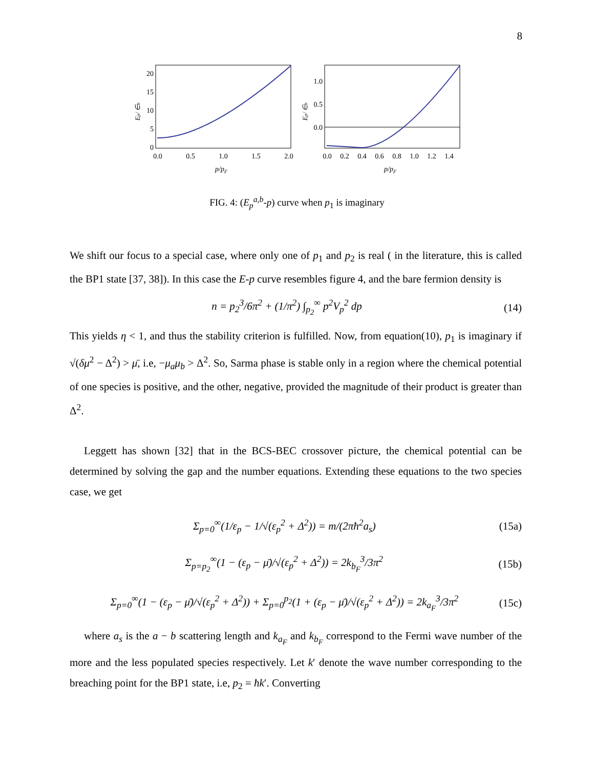8
20
15
10
5
0
0.0
0.5
1.0
1.5
2.0
p/pF
Ep/ ∈b
1.0
0.5
0.0
0.0
0.2
0.4
0.6
0.8
1.0
1.2
1.4
p/pF
Ep/ ∈b
FIG. 4: (E<sub>p</sub><sup>a,b</sup>-p) curve when p<sub>1</sub> is imaginary
We shift our focus to a special case, where only one of p<sub>1</sub> and p<sub>2</sub> is real ( in the literature, this is called the BP1 state [37, 38]). In this case the E-p curve resembles figure 4, and the bare fermion density is
n = p<sub>2</sub><sup>3</sup>/6π<sup>2</sup> + (1/π<sup>2</sup>) ∫<sub>p<sub>2</sub></sub><sup>∞</sup> p<sup>2</sup>V<sub>p</sub><sup>2</sup> dp (14)
This yields η < 1, and thus the stability criterion is fulfilled. Now, from equation(10), p<sub>1</sub> is imaginary if √(δμ<sup>2</sup> − Δ<sup>2</sup>) > μ̄, i.e, −μ<sub>a</sub>μ<sub>b</sub> > Δ<sup>2</sup>. So, Sarma phase is stable only in a region where the chemical potential of one species is positive, and the other, negative, provided the magnitude of their product is greater than Δ<sup>2</sup>.
Leggett has shown [32] that in the BCS-BEC crossover picture, the chemical potential can be determined by solving the gap and the number equations. Extending these equations to the two species case, we get
Σ<sub>p=0</sub><sup>∞</sup>(1/ε<sub>p</sub> − 1/√(ε<sub>p</sub><sup>2</sup> + Δ<sup>2</sup>)) = m/(2πħ<sup>2</sup>a<sub>s</sub>) (15a)
Σ<sub>p=p<sub>2</sub></sub><sup>∞</sup>(1 − (ε<sub>p</sub> − μ̄)/√(ε<sub>p</sub><sup>2</sup> + Δ<sup>2</sup>)) = 2k<sub>b<sub>F</sub></sub><sup>3</sup>/3π<sup>2</sup> (15b)
Σ<sub>p=0</sub><sup>∞</sup>(1 − (ε<sub>p</sub> − μ̄)/√(ε<sub>p</sub><sup>2</sup> + Δ<sup>2</sup>)) + Σ<sub>p=0</sub><sup>p<sub>2</sub></sup>(1 + (ε<sub>p</sub> − μ̄)/√(ε<sub>p</sub><sup>2</sup> + Δ<sup>2</sup>)) = 2k<sub>a<sub>F</sub></sub><sup>3</sup>/3π<sup>2</sup> (15c)
where a<sub>s</sub> is the a − b scattering length and k<sub>a<sub>F</sub></sub> and k<sub>b<sub>F</sub></sub> correspond to the Fermi wave number of the more and the less populated species respectively. Let k′ denote the wave number corresponding to the breaching point for the BP1 state, i.e, p<sub>2</sub> = ħk′. Converting